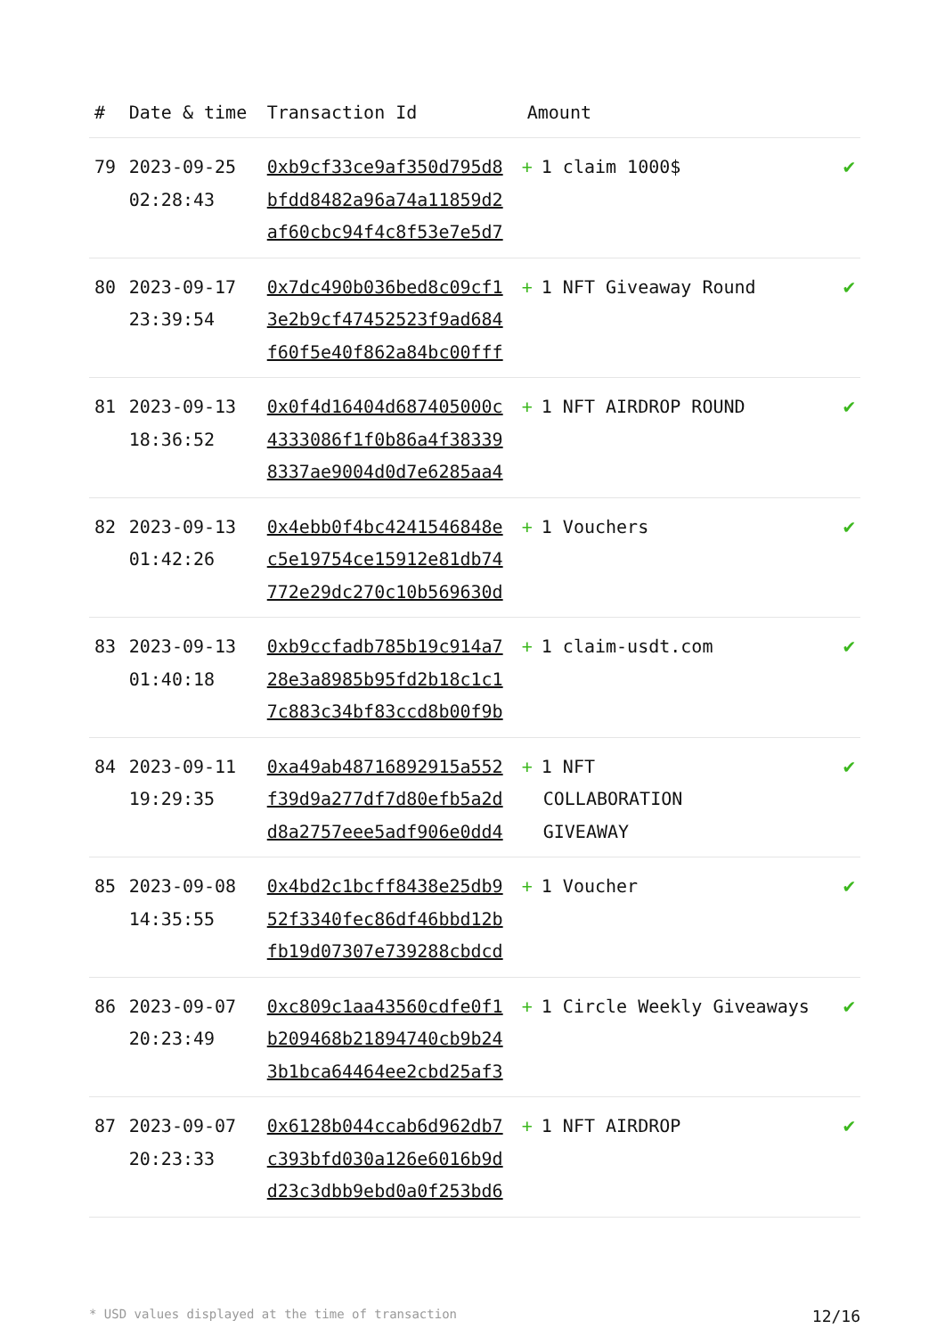| # | Date & time | Transaction Id | Amount | |
| --- | --- | --- | --- | --- |
| 79 | 2023-09-25 02:28:43 | 0xb9cf33ce9af350d795d8 bfdd8482a96a74a11859d2 af60cbc94f4c8f53e7e5d7 | + 1 claim 1000$ | ✔ |
| 80 | 2023-09-17 23:39:54 | 0x7dc490b036bed8c09cf1 3e2b9cf47452523f9ad684 f60f5e40f862a84bc00fff | + 1 NFT Giveaway Round | ✔ |
| 81 | 2023-09-13 18:36:52 | 0x0f4d16404d687405000c 4333086f1f0b86a4f38339 8337ae9004d0d7e6285aa4 | + 1 NFT AIRDROP ROUND | ✔ |
| 82 | 2023-09-13 01:42:26 | 0x4ebb0f4bc4241546848e c5e19754ce15912e81db74 772e29dc270c10b569630d | + 1 Vouchers | ✔ |
| 83 | 2023-09-13 01:40:18 | 0xb9ccfadb785b19c914a7 28e3a8985b95fd2b18c1c1 7c883c34bf83ccd8b00f9b | + 1 claim-usdt.com | ✔ |
| 84 | 2023-09-11 19:29:35 | 0xa49ab48716892915a552 f39d9a277df7d80efb5a2d d8a2757eee5adf906e0dd4 | + 1 NFT COLLABORATION GIVEAWAY | ✔ |
| 85 | 2023-09-08 14:35:55 | 0x4bd2c1bcff8438e25db9 52f3340fec86df46bbd12b fb19d07307e739288cbdcd | + 1 Voucher | ✔ |
| 86 | 2023-09-07 20:23:49 | 0xc809c1aa43560cdfe0f1 b209468b21894740cb9b24 3b1bca64464ee2cbd25af3 | + 1 Circle Weekly Giveaways | ✔ |
| 87 | 2023-09-07 20:23:33 | 0x6128b044ccab6d962db7 c393bfd030a126e6016b9d d23c3dbb9ebd0a0f253bd6 | + 1 NFT AIRDROP | ✔ |
* USD values displayed at the time of transaction 12/16